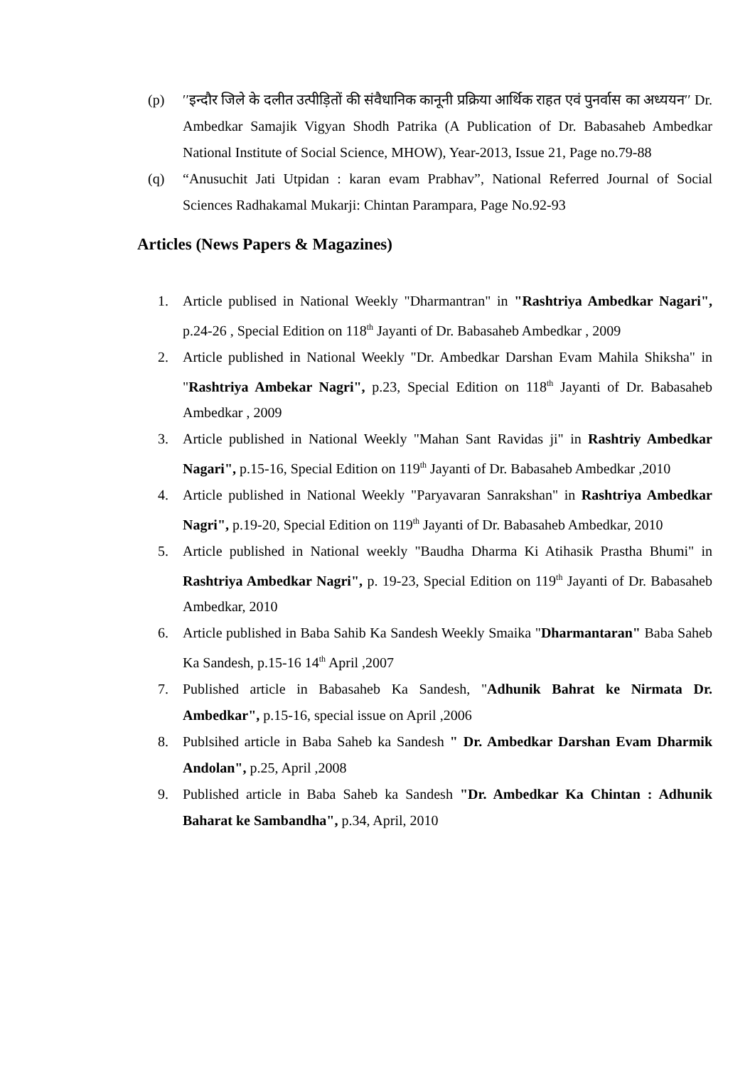(p) ′′इन्दौर जिले के दलीत उत्पीड़ितों की संवैधानिक कानूनी प्रक्रिया आर्थिक राहत एवं पुनर्वास का अध्ययन′′ Dr. Ambedkar Samajik Vigyan Shodh Patrika (A Publication of Dr. Babasaheb Ambedkar National Institute of Social Science, MHOW), Year-2013, Issue 21, Page no.79-88
(q) “Anusuchit Jati Utpidan : karan evam Prabhav”, National Referred Journal of Social Sciences Radhakamal Mukarji: Chintan Parampara, Page No.92-93
Articles (News Papers & Magazines)
1. Article publised in National Weekly "Dharmantran" in "Rashtriya Ambedkar Nagari", p.24-26 , Special Edition on 118<sup>th</sup> Jayanti of Dr. Babasaheb Ambedkar , 2009
2. Article published in National Weekly "Dr. Ambedkar Darshan Evam Mahila Shiksha" in "Rashtriya Ambekar Nagri", p.23, Special Edition on 118<sup>th</sup> Jayanti of Dr. Babasaheb Ambedkar , 2009
3. Article published in National Weekly "Mahan Sant Ravidas ji" in Rashtriy Ambedkar Nagari", p.15-16, Special Edition on 119<sup>th</sup> Jayanti of Dr. Babasaheb Ambedkar ,2010
4. Article published in National Weekly "Paryavaran Sanrakshan" in Rashtriya Ambedkar Nagri", p.19-20, Special Edition on 119<sup>th</sup> Jayanti of Dr. Babasaheb Ambedkar, 2010
5. Article published in National weekly "Baudha Dharma Ki Atihasik Prastha Bhumi" in Rashtriya Ambedkar Nagri", p. 19-23, Special Edition on 119<sup>th</sup> Jayanti of Dr. Babasaheb Ambedkar, 2010
6. Article published in Baba Sahib Ka Sandesh Weekly Smaika "Dharmantaran" Baba Saheb Ka Sandesh, p.15-16 14<sup>th</sup> April ,2007
7. Published article in Babasaheb Ka Sandesh, "Adhunik Bahrat ke Nirmata Dr. Ambedkar", p.15-16, special issue on April ,2006
8. Publsihed article in Baba Saheb ka Sandesh " Dr. Ambedkar Darshan Evam Dharmik Andolan", p.25, April ,2008
9. Published article in Baba Saheb ka Sandesh "Dr. Ambedkar Ka Chintan : Adhunik Baharat ke Sambandha", p.34, April, 2010